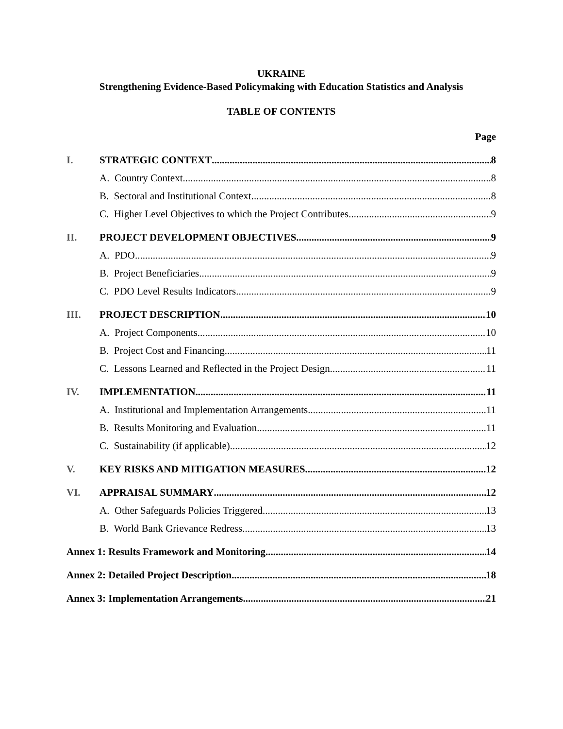UKRAINE
Strengthening Evidence-Based Policymaking with Education Statistics and Analysis
TABLE OF CONTENTS
Page
I. STRATEGIC CONTEXT 8
A. Country Context 8
B. Sectoral and Institutional Context 8
C. Higher Level Objectives to which the Project Contributes 9
II. PROJECT DEVELOPMENT OBJECTIVES 9
A. PDO 9
B. Project Beneficiaries 9
C. PDO Level Results Indicators 9
III. PROJECT DESCRIPTION 10
A. Project Components 10
B. Project Cost and Financing 11
C. Lessons Learned and Reflected in the Project Design 11
IV. IMPLEMENTATION 11
A. Institutional and Implementation Arrangements 11
B. Results Monitoring and Evaluation 11
C. Sustainability (if applicable) 12
V. KEY RISKS AND MITIGATION MEASURES 12
VI. APPRAISAL SUMMARY 12
A. Other Safeguards Policies Triggered 13
B. World Bank Grievance Redress 13
Annex 1: Results Framework and Monitoring 14
Annex 2: Detailed Project Description 18
Annex 3: Implementation Arrangements 21